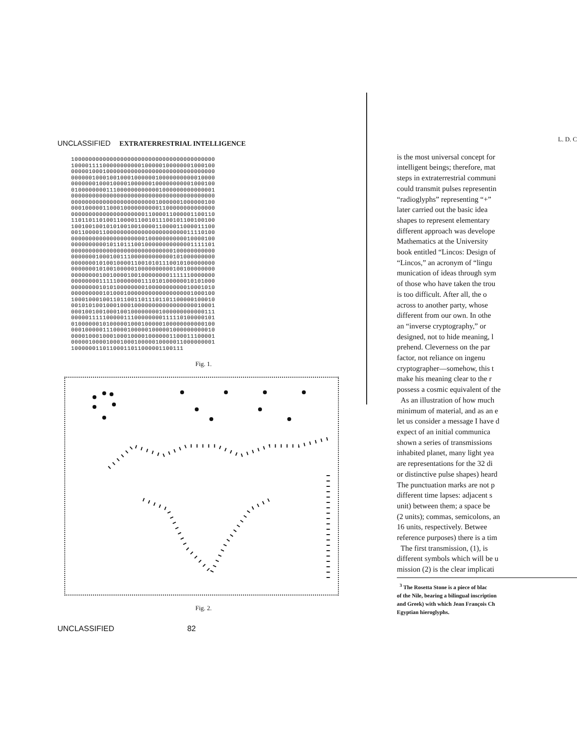UNCLASSIFIED EXTRATERRESTRIAL INTELLIGENCE
10000000000000000000000000000000000000000
10000111100000000000100000100000001000100
00000100010000000000000000000000000000000
00000010001001000100000010000000000010000
00000001000100001000000100000000001000100
01000000001110000000000001000000000000001
00000000000000000000000000000000000000000
00000000000000000000000010000001000000100
00010000011000100000000001100000000000000
00000000000000000000011000011000001100110
11011011010011000011001011100101100100100
10010010010101001001000011000011000011100
00110000110000000000000000000000011110100
00000000000000000000010000000000010000100
00000000001011011100100000000000001111101
00000000000000000000000000000100000000000
00000001000100111000000000000101000000000
00000001010010000110010101110010100000000
00000001010010000010000000000100100000000
00000000100100001001000000001111110000000
00000000111110000000111010100000010101000
00000000101010000000010000000000010001010
00000000010100010000000000000000001000100
10001000100110110011011101101100000100010
00101010010001000100000000000000000010001
00010010010001001000000001000000000000111
00000111110000011100000000111110100000101
01000000101000001000100000100000000000100
00010000011100001000001000001000000000010
00001000100010001000010000001100011100001
00000100001000100010000010000011000000001
10000001101100011011000001100111
Fig. 1.
Fig. 2.
UNCLASSIFIED 82
L. D. C
is the most universal concept for
intelligent beings; therefore, mat
steps in extraterrestrial communi
could transmit pulses representin
“radioglyphs” representing “+”
later carried out the basic idea
shapes to represent elementary
different approach was develope
Mathematics at the University
book entitled “Lincos: Design of
“Lincos,” an acronym of “lingu
munication of ideas through sym
of those who have taken the trou
is too difficult. After all, the o
across to another party, whose
different from our own. In othe
an “inverse cryptography,” or
designed, not to hide meaning, l
prehend. Cleverness on the par
factor, not reliance on ingenu
cryptographer—somehow, this t
make his meaning clear to the r
possess a cosmic equivalent of the
As an illustration of how much
minimum of material, and as an e
let us consider a message I have d
expect of an initial communica
shown a series of transmissions
inhabited planet, many light yea
are representations for the 32 di
or distinctive pulse shapes) heard
The punctuation marks are not p
different time lapses: adjacent s
unit) between them; a space be
(2 units); commas, semicolons, an
16 units, respectively. Betwee
reference purposes) there is a tim
The first transmission, (1), is
different symbols which will be u
mission (2) is the clear implicati
<sup>3</sup> The Rosetta Stone is a piece of blac
of the Nile, bearing a bilingual inscription
and Greek) with which Jean François Ch
Egyptian hieroglyphs.